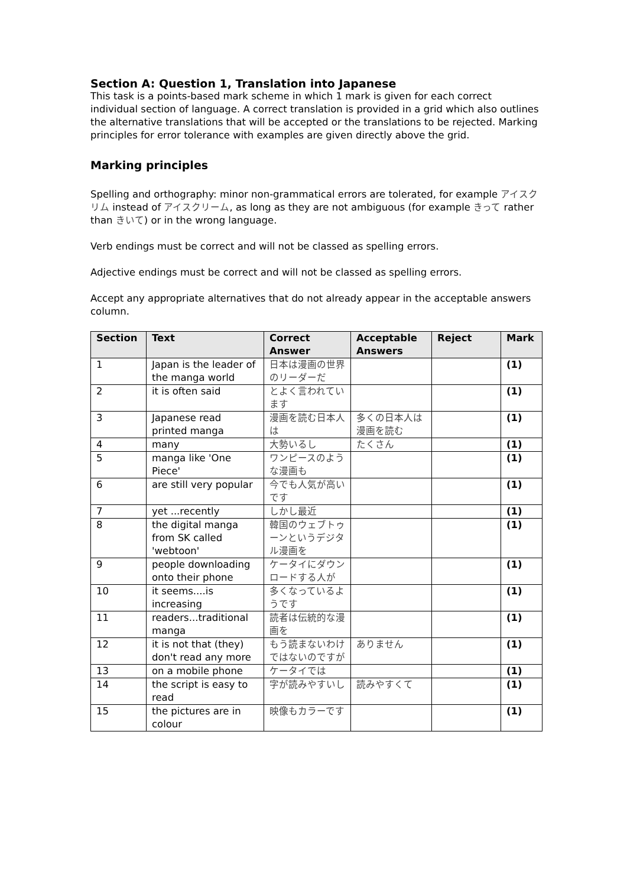Section A: Question 1, Translation into Japanese
This task is a points-based mark scheme in which 1 mark is given for each correct individual section of language. A correct translation is provided in a grid which also outlines the alternative translations that will be accepted or the translations to be rejected. Marking principles for error tolerance with examples are given directly above the grid.
Marking principles
Spelling and orthography: minor non-grammatical errors are tolerated, for example アイスクリム instead of アイスクリーム, as long as they are not ambiguous (for example きって rather than きいて) or in the wrong language.
Verb endings must be correct and will not be classed as spelling errors.
Adjective endings must be correct and will not be classed as spelling errors.
Accept any appropriate alternatives that do not already appear in the acceptable answers column.
| Section | Text | Correct Answer | Acceptable Answers | Reject | Mark |
| --- | --- | --- | --- | --- | --- |
| 1 | Japan is the leader of the manga world | 日本は漫画の世界のリーダーだ | | | (1) |
| 2 | it is often said | とよく言われています | | | (1) |
| 3 | Japanese read printed manga | 漫画を読む日本人は | 多くの日本人は漫画を読む | | (1) |
| 4 | many | 大勢いるし | たくさん | | (1) |
| 5 | manga like 'One Piece' | ワンピースのような漫画も | | | (1) |
| 6 | are still very popular | 今でも人気が高いです | | | (1) |
| 7 | yet ...recently | しかし最近 | | | (1) |
| 8 | the digital manga from SK called 'webtoon' | 韓国のウェブトゥーンというデジタル漫画を | | | (1) |
| 9 | people downloading onto their phone | ケータイにダウンロードする人が | | | (1) |
| 10 | it seems....is increasing | 多くなっているようです | | | (1) |
| 11 | readers...traditional manga | 読者は伝統的な漫画を | | | (1) |
| 12 | it is not that (they) don't read any more | もう読まないわけではないのですが | ありません | | (1) |
| 13 | on a mobile phone | ケータイでは | | | (1) |
| 14 | the script is easy to read | 字が読みやすいし | 読みやすくて | | (1) |
| 15 | the pictures are in colour | 映像もカラーです | | | (1) |